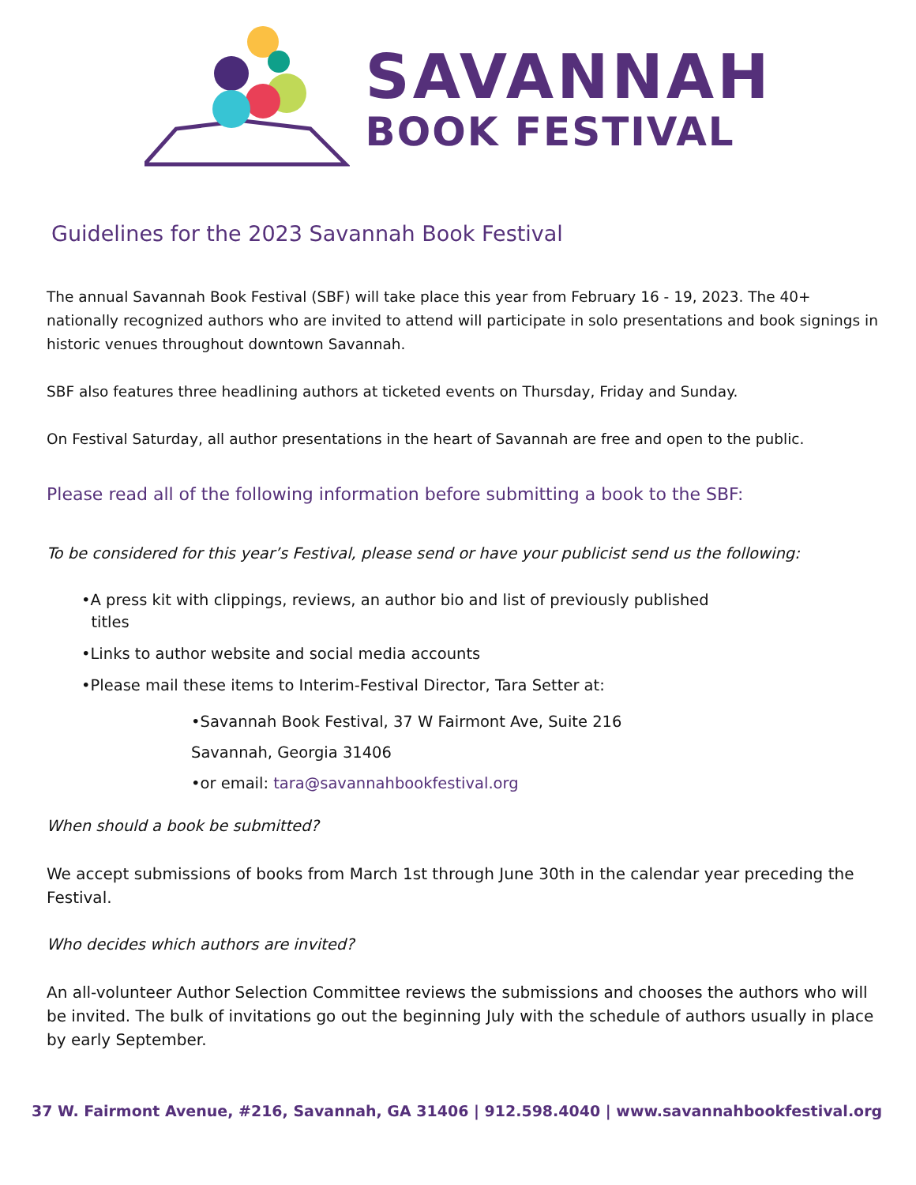SAVANNAH
BOOK FESTIVAL
Guidelines for the 2023 Savannah Book Festival
The annual Savannah Book Festival (SBF) will take place this year from February 16 - 19, 2023. The 40+ nationally recognized authors who are invited to attend will participate in solo presentations and book signings in historic venues throughout downtown Savannah.
SBF also features three headlining authors at ticketed events on Thursday, Friday and Sunday.
On Festival Saturday, all author presentations in the heart of Savannah are free and open to the public.
Please read all of the following information before submitting a book to the SBF:
To be considered for this year’s Festival, please send or have your publicist send us the following:
•A press kit with clippings, reviews, an author bio and list of previously published
titles
•Links to author website and social media accounts
•Please mail these items to Interim-Festival Director, Tara Setter at:
•Savannah Book Festival, 37 W Fairmont Ave, Suite 216
Savannah, Georgia 31406
•or email: tara@savannahbookfestival.org
When should a book be submitted?
We accept submissions of books from March 1st through June 30th in the calendar year preceding the Festival.
Who decides which authors are invited?
An all-volunteer Author Selection Committee reviews the submissions and chooses the authors who will be invited. The bulk of invitations go out the beginning July with the schedule of authors usually in place by early September.
37 W. Fairmont Avenue, #216, Savannah, GA 31406 | 912.598.4040 | www.savannahbookfestival.org